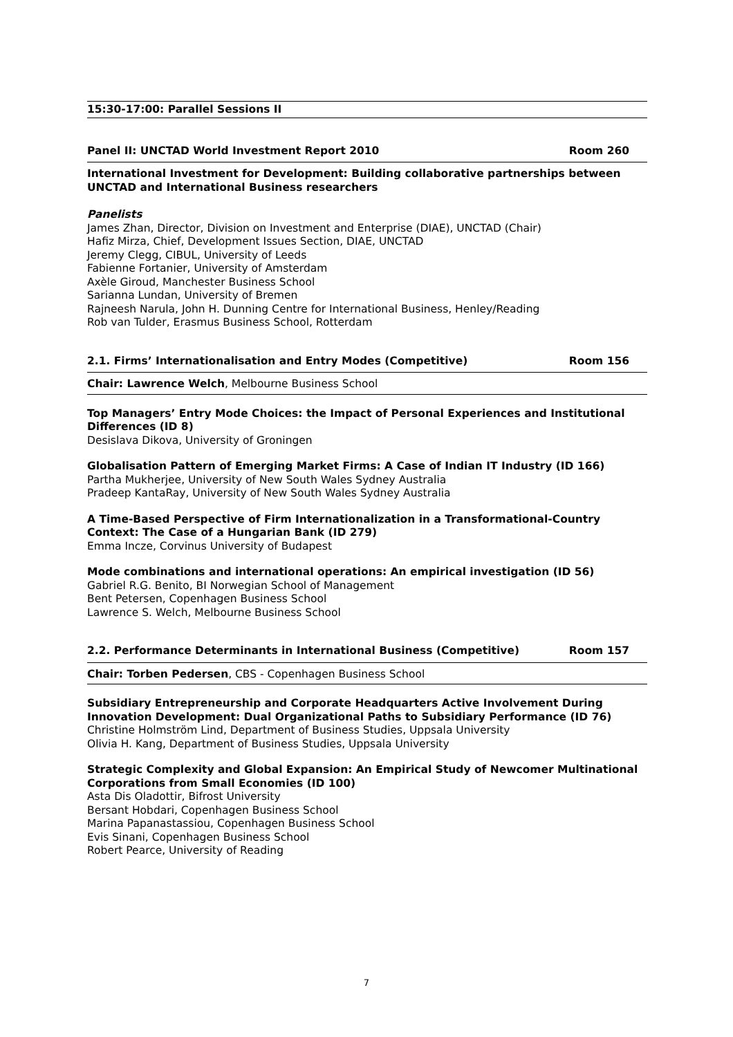15:30-17:00: Parallel Sessions II
Panel II: UNCTAD World Investment Report 2010 Room 260
International Investment for Development: Building collaborative partnerships between UNCTAD and International Business researchers
Panelists
James Zhan, Director, Division on Investment and Enterprise (DIAE), UNCTAD (Chair)
Hafiz Mirza, Chief, Development Issues Section, DIAE, UNCTAD
Jeremy Clegg, CIBUL, University of Leeds
Fabienne Fortanier, University of Amsterdam
Axèle Giroud, Manchester Business School
Sarianna Lundan, University of Bremen
Rajneesh Narula, John H. Dunning Centre for International Business, Henley/Reading
Rob van Tulder, Erasmus Business School, Rotterdam
2.1. Firms’ Internationalisation and Entry Modes (Competitive) Room 156
Chair: Lawrence Welch, Melbourne Business School
Top Managers’ Entry Mode Choices: the Impact of Personal Experiences and Institutional Differences (ID 8)
Desislava Dikova, University of Groningen
Globalisation Pattern of Emerging Market Firms: A Case of Indian IT Industry (ID 166)
Partha Mukherjee, University of New South Wales Sydney Australia
Pradeep KantaRay, University of New South Wales Sydney Australia
A Time-Based Perspective of Firm Internationalization in a Transformational-Country Context: The Case of a Hungarian Bank (ID 279)
Emma Incze, Corvinus University of Budapest
Mode combinations and international operations: An empirical investigation (ID 56)
Gabriel R.G. Benito, BI Norwegian School of Management
Bent Petersen, Copenhagen Business School
Lawrence S. Welch, Melbourne Business School
2.2. Performance Determinants in International Business (Competitive) Room 157
Chair: Torben Pedersen, CBS - Copenhagen Business School
Subsidiary Entrepreneurship and Corporate Headquarters Active Involvement During Innovation Development: Dual Organizational Paths to Subsidiary Performance (ID 76)
Christine Holmström Lind, Department of Business Studies, Uppsala University
Olivia H. Kang, Department of Business Studies, Uppsala University
Strategic Complexity and Global Expansion: An Empirical Study of Newcomer Multinational Corporations from Small Economies (ID 100)
Asta Dis Oladottir, Bifrost University
Bersant Hobdari, Copenhagen Business School
Marina Papanastassiou, Copenhagen Business School
Evis Sinani, Copenhagen Business School
Robert Pearce, University of Reading
7